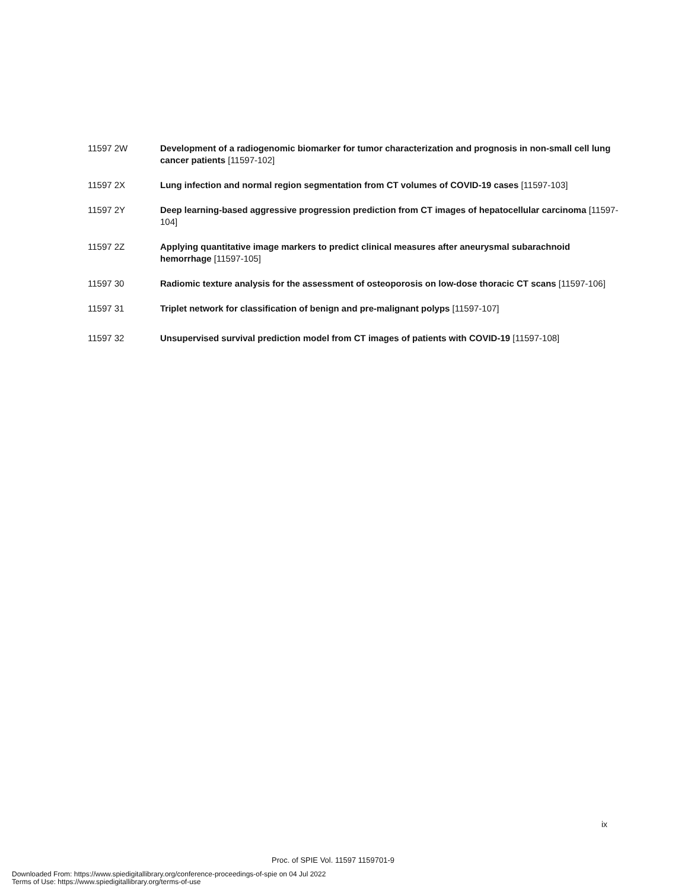11597 2W Development of a radiogenomic biomarker for tumor characterization and prognosis in non-small cell lung cancer patients [11597-102]
11597 2X Lung infection and normal region segmentation from CT volumes of COVID-19 cases [11597-103]
11597 2Y Deep learning-based aggressive progression prediction from CT images of hepatocellular carcinoma [11597-104]
11597 2Z Applying quantitative image markers to predict clinical measures after aneurysmal subarachnoid hemorrhage [11597-105]
11597 30 Radiomic texture analysis for the assessment of osteoporosis on low-dose thoracic CT scans [11597-106]
11597 31 Triplet network for classification of benign and pre-malignant polyps [11597-107]
11597 32 Unsupervised survival prediction model from CT images of patients with COVID-19 [11597-108]
ix
Proc. of SPIE Vol. 11597 1159701-9
Downloaded From: https://www.spiedigitallibrary.org/conference-proceedings-of-spie on 04 Jul 2022
Terms of Use: https://www.spiedigitallibrary.org/terms-of-use